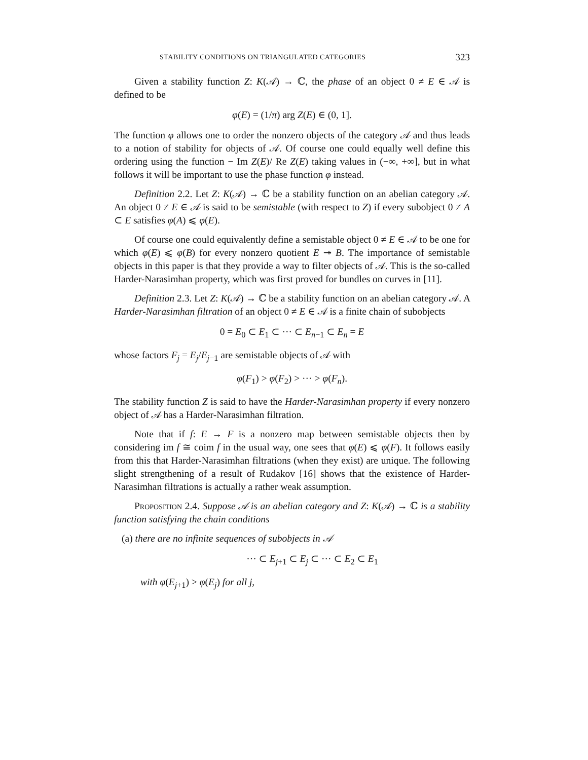STABILITY CONDITIONS ON TRIANGULATED CATEGORIES 323
Given a stability function Z: K(𝒜) → ℂ, the phase of an object 0 ≠ E ∈ 𝒜 is defined to be
φ(E) = (1/π) arg Z(E) ∈ (0, 1].
The function φ allows one to order the nonzero objects of the category 𝒜 and thus leads to a notion of stability for objects of 𝒜. Of course one could equally well define this ordering using the function − Im Z(E)/ Re Z(E) taking values in (−∞, +∞], but in what follows it will be important to use the phase function φ instead.
Definition 2.2. Let Z: K(𝒜) → ℂ be a stability function on an abelian category 𝒜. An object 0 ≠ E ∈ 𝒜 is said to be semistable (with respect to Z) if every subobject 0 ≠ A ⊂ E satisfies φ(A) ⩽ φ(E).
Of course one could equivalently define a semistable object 0 ≠ E ∈ 𝒜 to be one for which φ(E) ⩽ φ(B) for every nonzero quotient E ↠ B. The importance of semistable objects in this paper is that they provide a way to filter objects of 𝒜. This is the so-called Harder-Narasimhan property, which was first proved for bundles on curves in [11].
Definition 2.3. Let Z: K(𝒜) → ℂ be a stability function on an abelian category 𝒜. A Harder-Narasimhan filtration of an object 0 ≠ E ∈ 𝒜 is a finite chain of subobjects
0 = E<sub>0</sub> ⊂ E<sub>1</sub> ⊂ ··· ⊂ E<sub>n−1</sub> ⊂ E<sub>n</sub> = E
whose factors F<sub>j</sub> = E<sub>j</sub>/E<sub>j−1</sub> are semistable objects of 𝒜 with
φ(F<sub>1</sub>) > φ(F<sub>2</sub>) > ··· > φ(F<sub>n</sub>).
The stability function Z is said to have the Harder-Narasimhan property if every nonzero object of 𝒜 has a Harder-Narasimhan filtration.
Note that if f: E → F is a nonzero map between semistable objects then by considering im f ≅ coim f in the usual way, one sees that φ(E) ⩽ φ(F). It follows easily from this that Harder-Narasimhan filtrations (when they exist) are unique. The following slight strengthening of a result of Rudakov [16] shows that the existence of Harder-Narasimhan filtrations is actually a rather weak assumption.
Proposition 2.4. Suppose 𝒜 is an abelian category and Z: K(𝒜) → ℂ is a stability function satisfying the chain conditions
(a) there are no infinite sequences of subobjects in 𝒜
··· ⊂ E<sub>j+1</sub> ⊂ E<sub>j</sub> ⊂ ··· ⊂ E<sub>2</sub> ⊂ E<sub>1</sub>
with φ(E<sub>j+1</sub>) > φ(E<sub>j</sub>) for all j,